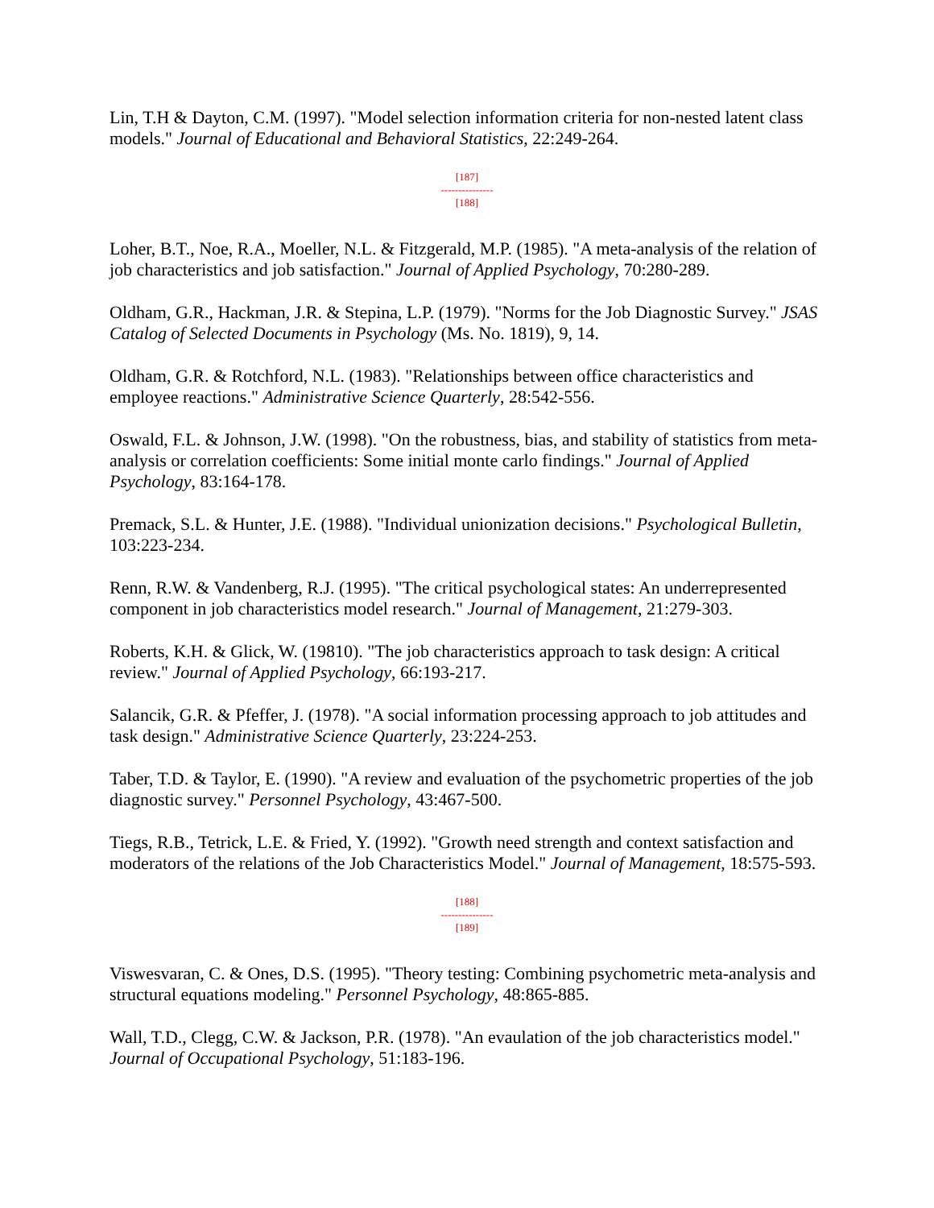Lin, T.H & Dayton, C.M. (1997). "Model selection information criteria for non-nested latent class models." Journal of Educational and Behavioral Statistics, 22:249-264.
[187]
---------------
[188]
Loher, B.T., Noe, R.A., Moeller, N.L. & Fitzgerald, M.P. (1985). "A meta-analysis of the relation of job characteristics and job satisfaction." Journal of Applied Psychology, 70:280-289.
Oldham, G.R., Hackman, J.R. & Stepina, L.P. (1979). "Norms for the Job Diagnostic Survey." JSAS Catalog of Selected Documents in Psychology (Ms. No. 1819), 9, 14.
Oldham, G.R. & Rotchford, N.L. (1983). "Relationships between office characteristics and employee reactions." Administrative Science Quarterly, 28:542-556.
Oswald, F.L. & Johnson, J.W. (1998). "On the robustness, bias, and stability of statistics from meta-analysis or correlation coefficients: Some initial monte carlo findings." Journal of Applied Psychology, 83:164-178.
Premack, S.L. & Hunter, J.E. (1988). "Individual unionization decisions." Psychological Bulletin, 103:223-234.
Renn, R.W. & Vandenberg, R.J. (1995). "The critical psychological states: An underrepresented component in job characteristics model research." Journal of Management, 21:279-303.
Roberts, K.H. & Glick, W. (19810). "The job characteristics approach to task design: A critical review." Journal of Applied Psychology, 66:193-217.
Salancik, G.R. & Pfeffer, J. (1978). "A social information processing approach to job attitudes and task design." Administrative Science Quarterly, 23:224-253.
Taber, T.D. & Taylor, E. (1990). "A review and evaluation of the psychometric properties of the job diagnostic survey." Personnel Psychology, 43:467-500.
Tiegs, R.B., Tetrick, L.E. & Fried, Y. (1992). "Growth need strength and context satisfaction and moderators of the relations of the Job Characteristics Model." Journal of Management, 18:575-593.
[188]
---------------
[189]
Viswesvaran, C. & Ones, D.S. (1995). "Theory testing: Combining psychometric meta-analysis and structural equations modeling." Personnel Psychology, 48:865-885.
Wall, T.D., Clegg, C.W. & Jackson, P.R. (1978). "An evaulation of the job characteristics model." Journal of Occupational Psychology, 51:183-196.